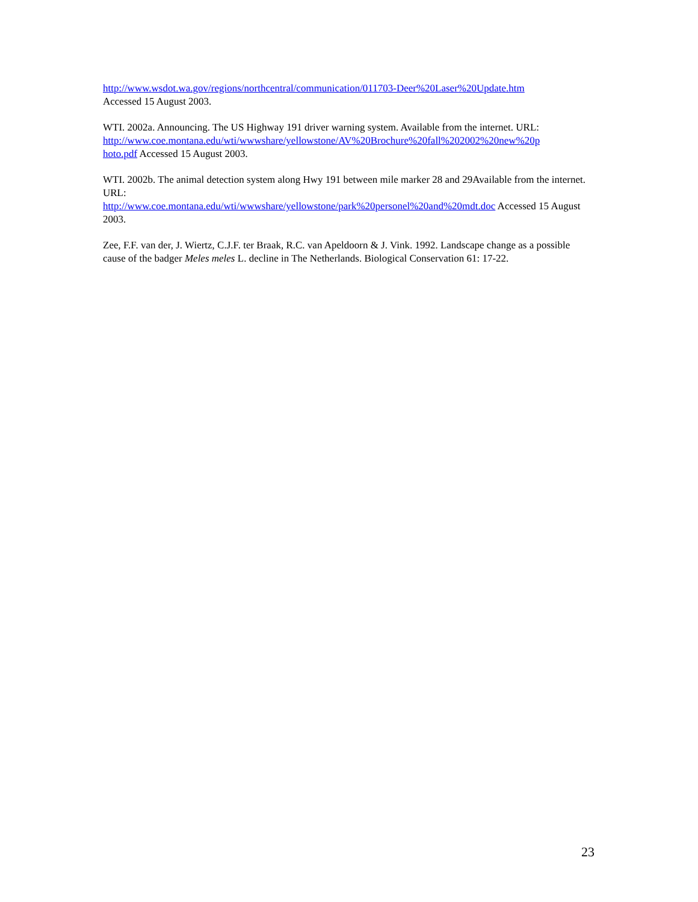http://www.wsdot.wa.gov/regions/northcentral/communication/011703-Deer%20Laser%20Update.htm
Accessed 15 August 2003.
WTI. 2002a. Announcing. The US Highway 191 driver warning system. Available from the internet. URL: http://www.coe.montana.edu/wti/wwwshare/yellowstone/AV%20Brochure%20fall%202002%20new%20p
hoto.pdf Accessed 15 August 2003.
WTI. 2002b. The animal detection system along Hwy 191 between mile marker 28 and 29Available from the internet. URL:
http://www.coe.montana.edu/wti/wwwshare/yellowstone/park%20personel%20and%20mdt.doc Accessed 15 August 2003.
Zee, F.F. van der, J. Wiertz, C.J.F. ter Braak, R.C. van Apeldoorn & J. Vink. 1992. Landscape change as a possible cause of the badger Meles meles L. decline in The Netherlands. Biological Conservation 61: 17-22.
23